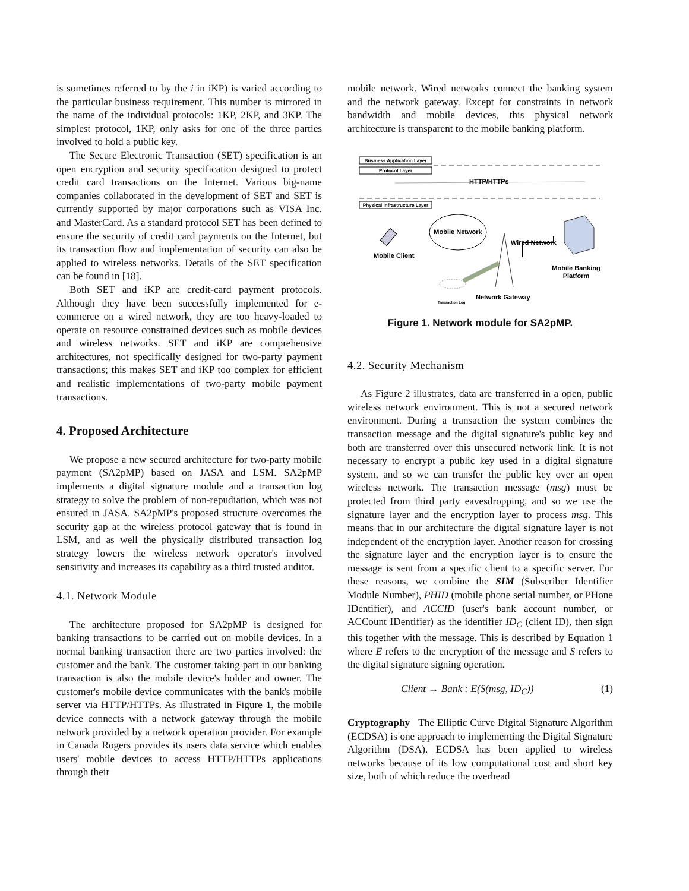is sometimes referred to by the i in iKP) is varied according to the particular business requirement. This number is mirrored in the name of the individual protocols: 1KP, 2KP, and 3KP. The simplest protocol, 1KP, only asks for one of the three parties involved to hold a public key.
The Secure Electronic Transaction (SET) specification is an open encryption and security specification designed to protect credit card transactions on the Internet. Various big-name companies collaborated in the development of SET and SET is currently supported by major corporations such as VISA Inc. and MasterCard. As a standard protocol SET has been defined to ensure the security of credit card payments on the Internet, but its transaction flow and implementation of security can also be applied to wireless networks. Details of the SET specification can be found in [18].
Both SET and iKP are credit-card payment protocols. Although they have been successfully implemented for e-commerce on a wired network, they are too heavy-loaded to operate on resource constrained devices such as mobile devices and wireless networks. SET and iKP are comprehensive architectures, not specifically designed for two-party payment transactions; this makes SET and iKP too complex for efficient and realistic implementations of two-party mobile payment transactions.
4. Proposed Architecture
We propose a new secured architecture for two-party mobile payment (SA2pMP) based on JASA and LSM. SA2pMP implements a digital signature module and a transaction log strategy to solve the problem of non-repudiation, which was not ensured in JASA. SA2pMP's proposed structure overcomes the security gap at the wireless protocol gateway that is found in LSM, and as well the physically distributed transaction log strategy lowers the wireless network operator's involved sensitivity and increases its capability as a third trusted auditor.
4.1. Network Module
The architecture proposed for SA2pMP is designed for banking transactions to be carried out on mobile devices. In a normal banking transaction there are two parties involved: the customer and the bank. The customer taking part in our banking transaction is also the mobile device's holder and owner. The customer's mobile device communicates with the bank's mobile server via HTTP/HTTPs. As illustrated in Figure 1, the mobile device connects with a network gateway through the mobile network provided by a network operation provider. For example in Canada Rogers provides its users data service which enables users' mobile devices to access HTTP/HTTPs applications through their
mobile network. Wired networks connect the banking system and the network gateway. Except for constraints in network bandwidth and mobile devices, this physical network architecture is transparent to the mobile banking platform.
Business Application Layer
Protocol Layer
HTTP/HTTPs
Physical Infrastructure Layer
Mobile Network
Mobile Client
Wired Network
Mobile Banking
Platform
Transaction Log
Network Gateway
Figure 1. Network module for SA2pMP.
4.2. Security Mechanism
As Figure 2 illustrates, data are transferred in a open, public wireless network environment. This is not a secured network environment. During a transaction the system combines the transaction message and the digital signature's public key and both are transferred over this unsecured network link. It is not necessary to encrypt a public key used in a digital signature system, and so we can transfer the public key over an open wireless network. The transaction message (msg) must be protected from third party eavesdropping, and so we use the signature layer and the encryption layer to process msg. This means that in our architecture the digital signature layer is not independent of the encryption layer. Another reason for crossing the signature layer and the encryption layer is to ensure the message is sent from a specific client to a specific server. For these reasons, we combine the SIM (Subscriber Identifier Module Number), PHID (mobile phone serial number, or PHone IDentifier), and ACCID (user's bank account number, or ACCount IDentifier) as the identifier ID<sub>C</sub> (client ID), then sign this together with the message. This is described by Equation 1 where E refers to the encryption of the message and S refers to the digital signature signing operation.
Client → Bank : E(S(msg, ID<sub>C</sub>)) (1)
Cryptography The Elliptic Curve Digital Signature Algorithm (ECDSA) is one approach to implementing the Digital Signature Algorithm (DSA). ECDSA has been applied to wireless networks because of its low computational cost and short key size, both of which reduce the overhead